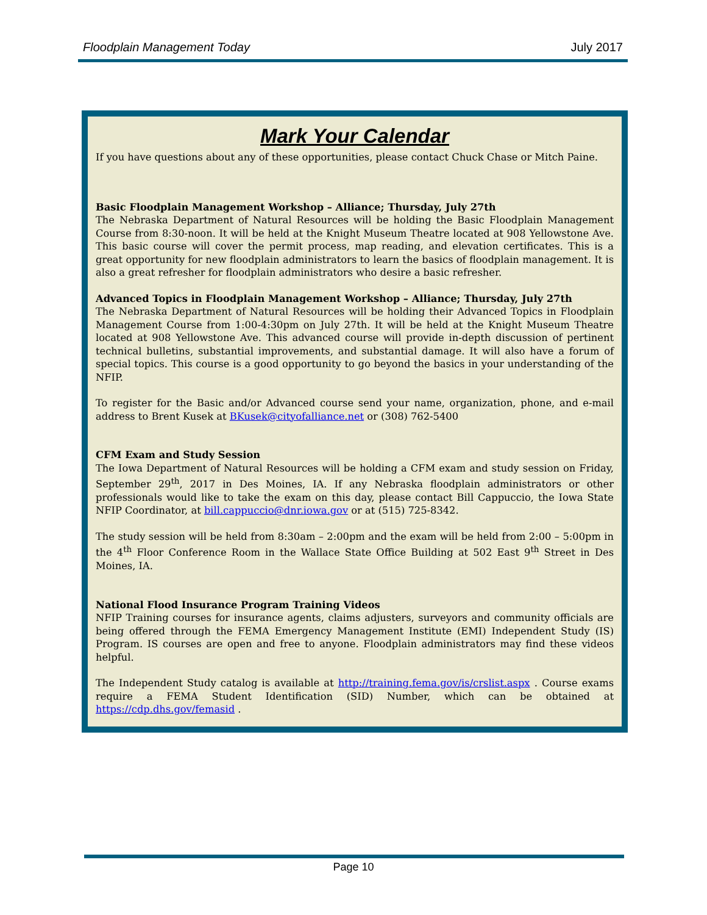Floodplain Management Today July 2017
Mark Your Calendar
If you have questions about any of these opportunities, please contact Chuck Chase or Mitch Paine.
Basic Floodplain Management Workshop – Alliance; Thursday, July 27th
The Nebraska Department of Natural Resources will be holding the Basic Floodplain Management Course from 8:30-noon. It will be held at the Knight Museum Theatre located at 908 Yellowstone Ave. This basic course will cover the permit process, map reading, and elevation certificates. This is a great opportunity for new floodplain administrators to learn the basics of floodplain management. It is also a great refresher for floodplain administrators who desire a basic refresher.
Advanced Topics in Floodplain Management Workshop – Alliance; Thursday, July 27th
The Nebraska Department of Natural Resources will be holding their Advanced Topics in Floodplain Management Course from 1:00-4:30pm on July 27th. It will be held at the Knight Museum Theatre located at 908 Yellowstone Ave. This advanced course will provide in-depth discussion of pertinent technical bulletins, substantial improvements, and substantial damage. It will also have a forum of special topics. This course is a good opportunity to go beyond the basics in your understanding of the NFIP.
To register for the Basic and/or Advanced course send your name, organization, phone, and e-mail address to Brent Kusek at BKusek@cityofalliance.net or (308) 762-5400
CFM Exam and Study Session
The Iowa Department of Natural Resources will be holding a CFM exam and study session on Friday, September 29<sup>th</sup>, 2017 in Des Moines, IA. If any Nebraska floodplain administrators or other professionals would like to take the exam on this day, please contact Bill Cappuccio, the Iowa State NFIP Coordinator, at bill.cappuccio@dnr.iowa.gov or at (515) 725-8342.
The study session will be held from 8:30am – 2:00pm and the exam will be held from 2:00 – 5:00pm in the 4<sup>th</sup> Floor Conference Room in the Wallace State Office Building at 502 East 9<sup>th</sup> Street in Des Moines, IA.
National Flood Insurance Program Training Videos
NFIP Training courses for insurance agents, claims adjusters, surveyors and community officials are being offered through the FEMA Emergency Management Institute (EMI) Independent Study (IS) Program. IS courses are open and free to anyone. Floodplain administrators may find these videos helpful.
The Independent Study catalog is available at http://training.fema.gov/is/crslist.aspx . Course exams require a FEMA Student Identification (SID) Number, which can be obtained at https://cdp.dhs.gov/femasid .
Page 10